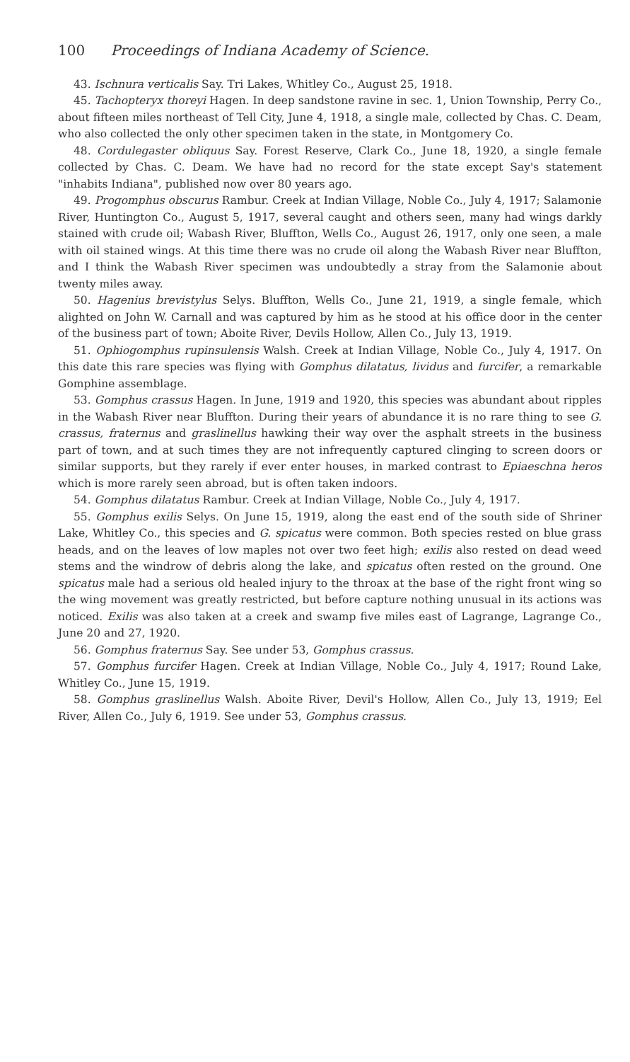100 Proceedings of Indiana Academy of Science.
43. Ischnura verticalis Say. Tri Lakes, Whitley Co., August 25, 1918.
45. Tachopteryx thoreyi Hagen. In deep sandstone ravine in sec. 1, Union Township, Perry Co., about fifteen miles northeast of Tell City, June 4, 1918, a single male, collected by Chas. C. Deam, who also collected the only other specimen taken in the state, in Montgomery Co.
48. Cordulegaster obliquus Say. Forest Reserve, Clark Co., June 18, 1920, a single female collected by Chas. C. Deam. We have had no record for the state except Say's statement "inhabits Indiana", published now over 80 years ago.
49. Progomphus obscurus Rambur. Creek at Indian Village, Noble Co., July 4, 1917; Salamonie River, Huntington Co., August 5, 1917, several caught and others seen, many had wings darkly stained with crude oil; Wabash River, Bluffton, Wells Co., August 26, 1917, only one seen, a male with oil stained wings. At this time there was no crude oil along the Wabash River near Bluffton, and I think the Wabash River specimen was undoubtedly a stray from the Salamonie about twenty miles away.
50. Hagenius brevistylus Selys. Bluffton, Wells Co., June 21, 1919, a single female, which alighted on John W. Carnall and was captured by him as he stood at his office door in the center of the business part of town; Aboite River, Devils Hollow, Allen Co., July 13, 1919.
51. Ophiogomphus rupinsulensis Walsh. Creek at Indian Village, Noble Co., July 4, 1917. On this date this rare species was flying with Gomphus dilatatus, lividus and furcifer, a remarkable Gomphine assemblage.
53. Gomphus crassus Hagen. In June, 1919 and 1920, this species was abundant about ripples in the Wabash River near Bluffton. During their years of abundance it is no rare thing to see G. crassus, fraternus and graslinellus hawking their way over the asphalt streets in the business part of town, and at such times they are not infrequently captured clinging to screen doors or similar supports, but they rarely if ever enter houses, in marked contrast to Epiaeschna heros which is more rarely seen abroad, but is often taken indoors.
54. Gomphus dilatatus Rambur. Creek at Indian Village, Noble Co., July 4, 1917.
55. Gomphus exilis Selys. On June 15, 1919, along the east end of the south side of Shriner Lake, Whitley Co., this species and G. spicatus were common. Both species rested on blue grass heads, and on the leaves of low maples not over two feet high; exilis also rested on dead weed stems and the windrow of debris along the lake, and spicatus often rested on the ground. One spicatus male had a serious old healed injury to the throax at the base of the right front wing so the wing movement was greatly restricted, but before capture nothing unusual in its actions was noticed. Exilis was also taken at a creek and swamp five miles east of Lagrange, Lagrange Co., June 20 and 27, 1920.
56. Gomphus fraternus Say. See under 53, Gomphus crassus.
57. Gomphus furcifer Hagen. Creek at Indian Village, Noble Co., July 4, 1917; Round Lake, Whitley Co., June 15, 1919.
58. Gomphus graslinellus Walsh. Aboite River, Devil's Hollow, Allen Co., July 13, 1919; Eel River, Allen Co., July 6, 1919. See under 53, Gomphus crassus.